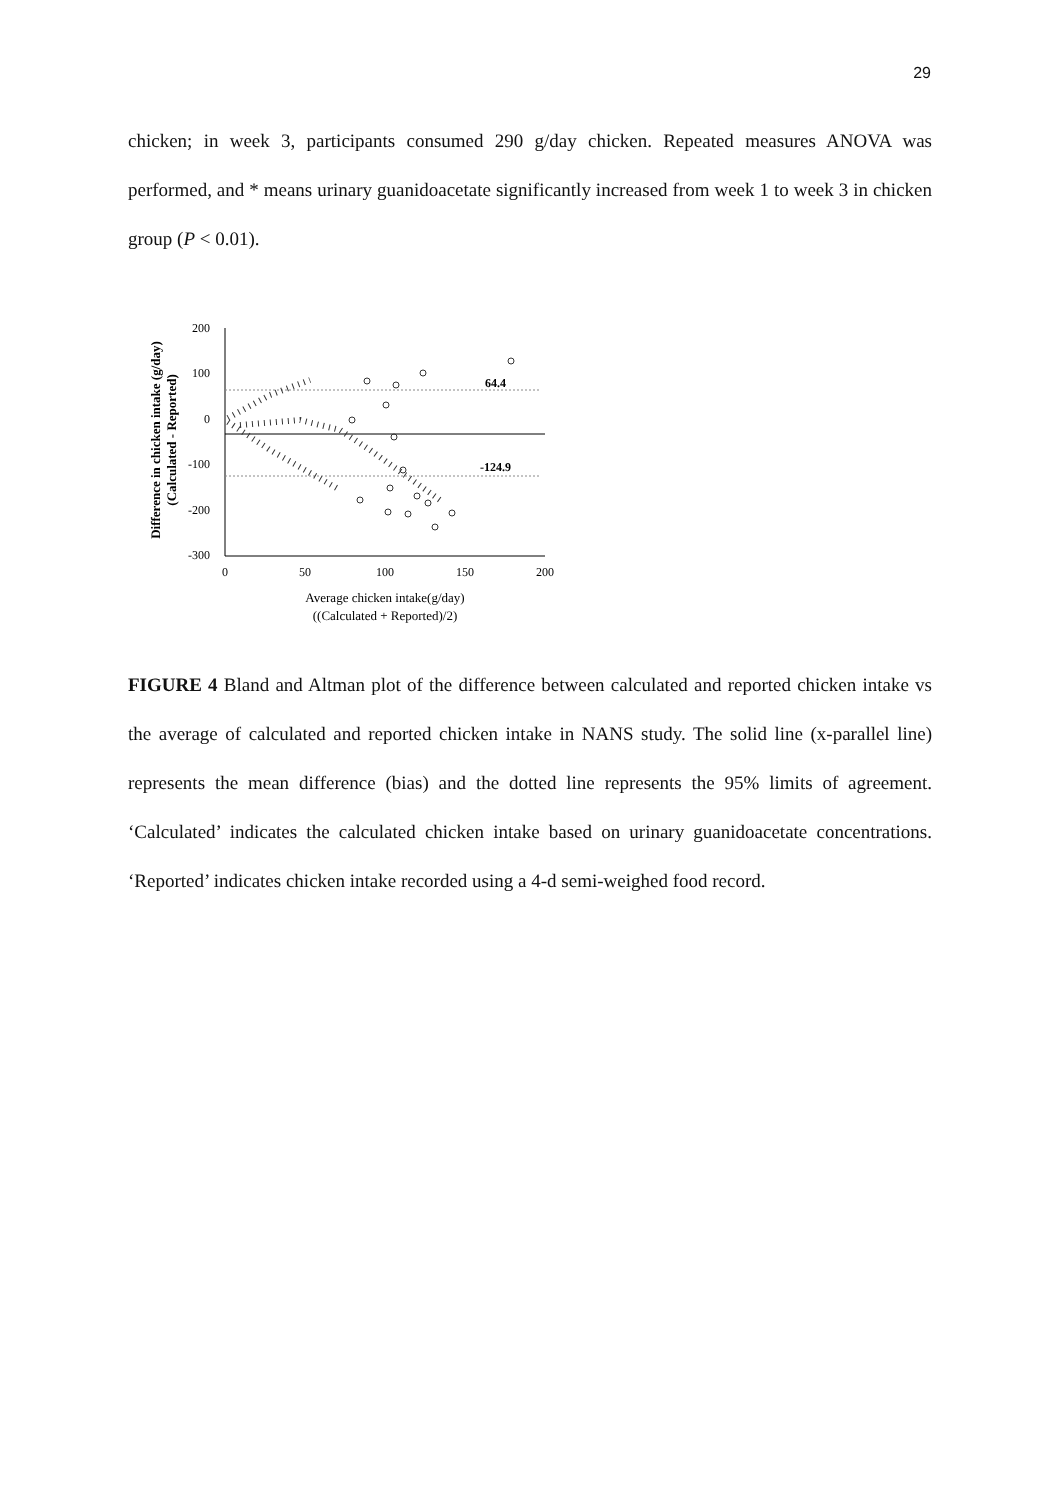29
chicken; in week 3, participants consumed 290 g/day chicken. Repeated measures ANOVA was performed, and * means urinary guanidoacetate significantly increased from week 1 to week 3 in chicken group (P < 0.01).
Difference in chicken intake (g/day)
(Calculated - Reported)
200
100
0
-100
-200
-300
0
50
100
150
200
64.4
-124.9
Average chicken intake(g/day)
((Calculated + Reported)/2)
FIGURE 4 Bland and Altman plot of the difference between calculated and reported chicken intake vs the average of calculated and reported chicken intake in NANS study. The solid line (x-parallel line) represents the mean difference (bias) and the dotted line represents the 95% limits of agreement. ‘Calculated’ indicates the calculated chicken intake based on urinary guanidoacetate concentrations. ‘Reported’ indicates chicken intake recorded using a 4-d semi-weighed food record.